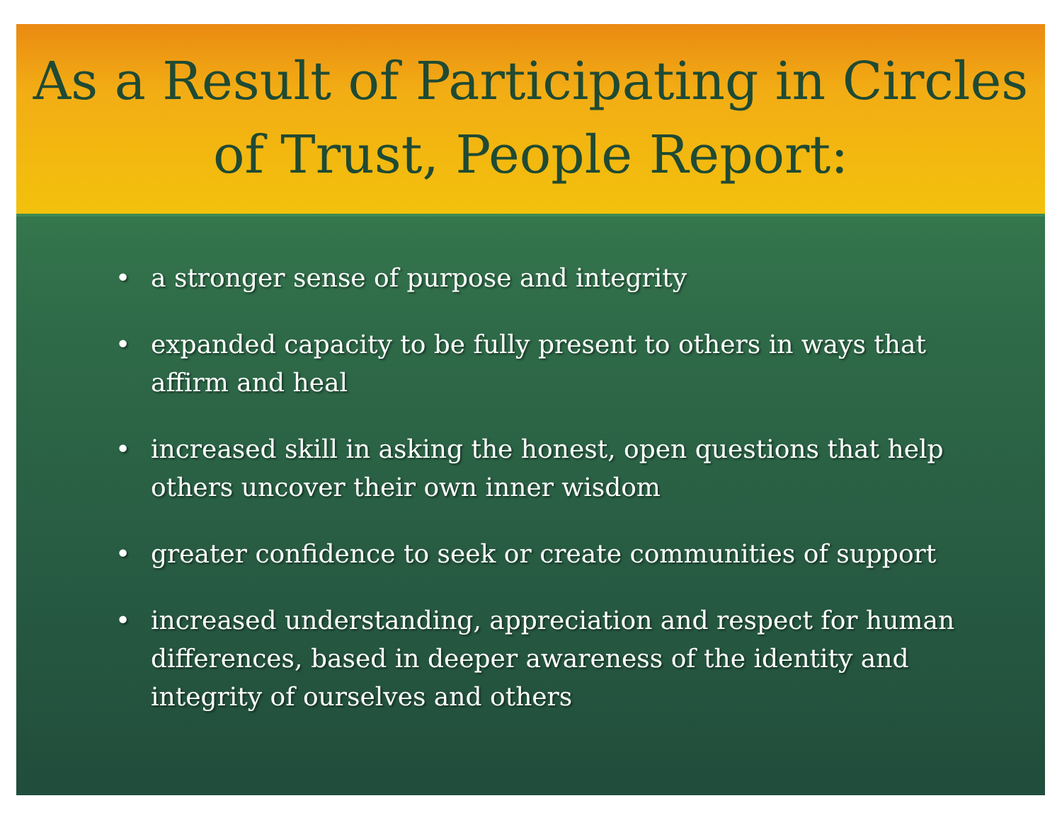As a Result of Participating in Circles of Trust, People Report:
• a stronger sense of purpose and integrity
• expanded capacity to be fully present to others in ways that affirm and heal
• increased skill in asking the honest, open questions that help others uncover their own inner wisdom
• greater confidence to seek or create communities of support
• increased understanding, appreciation and respect for human differences, based in deeper awareness of the identity and integrity of ourselves and others